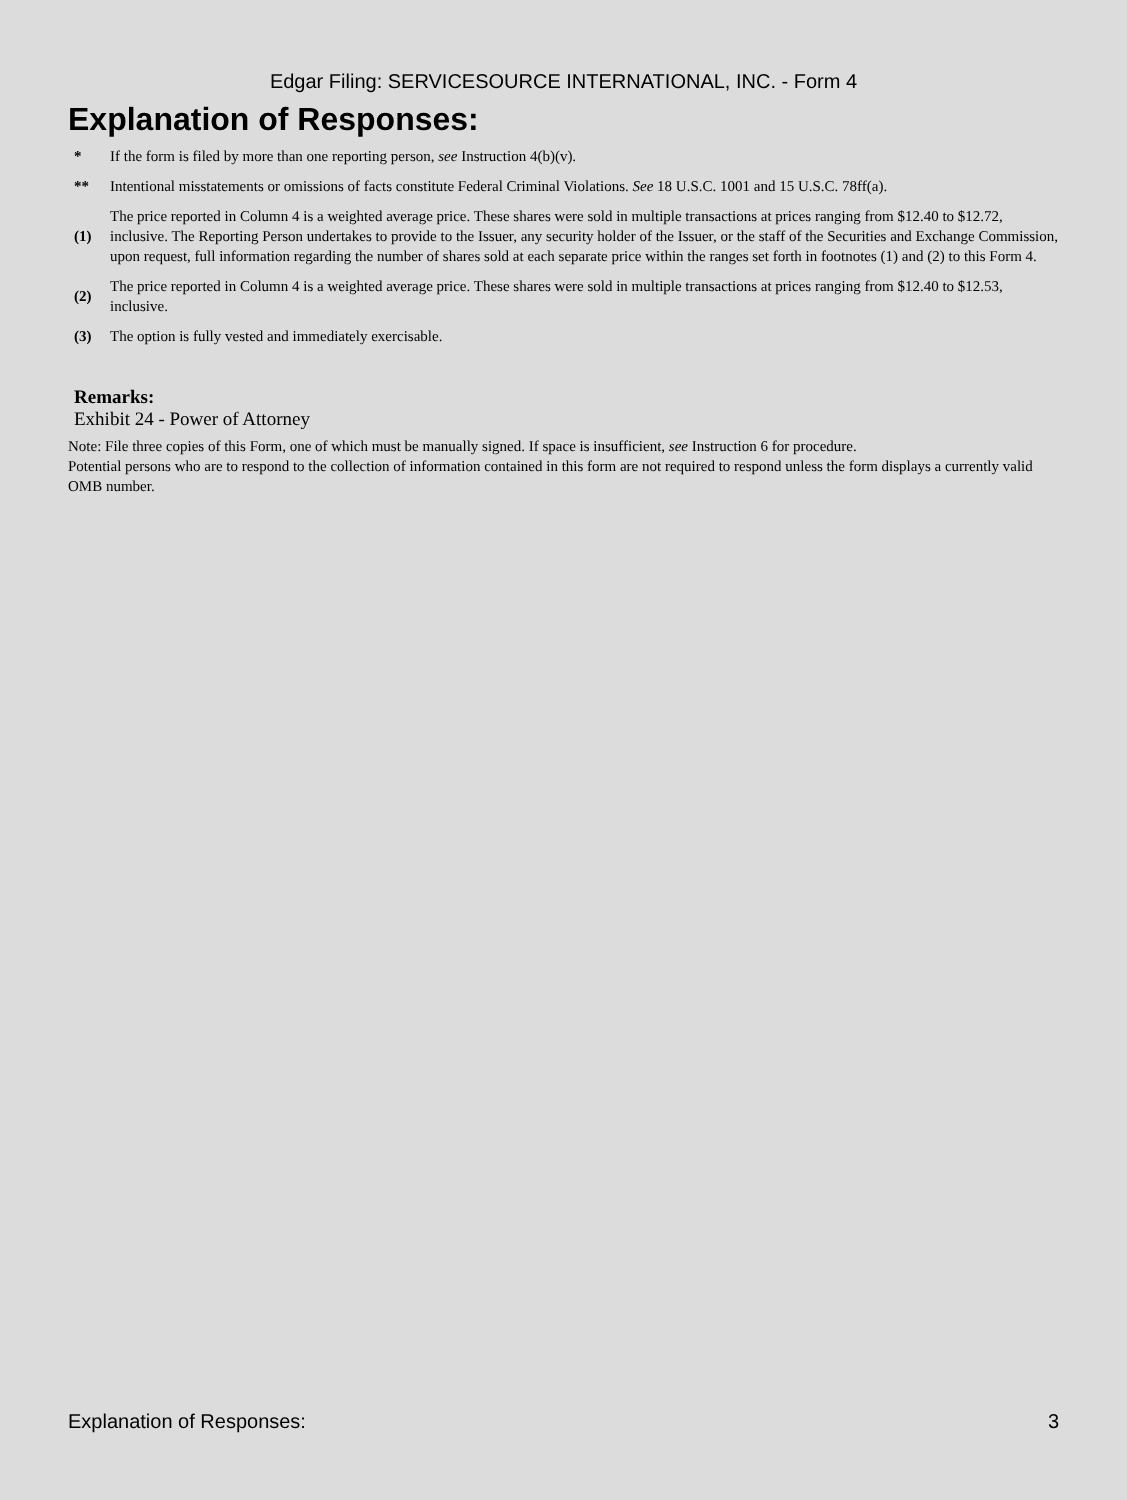Edgar Filing: SERVICESOURCE INTERNATIONAL, INC. - Form 4
Explanation of Responses:
| * | If the form is filed by more than one reporting person, see Instruction 4(b)(v). |
| ** | Intentional misstatements or omissions of facts constitute Federal Criminal Violations. See 18 U.S.C. 1001 and 15 U.S.C. 78ff(a). |
| (1) | The price reported in Column 4 is a weighted average price. These shares were sold in multiple transactions at prices ranging from $12.40 to $12.72, inclusive. The Reporting Person undertakes to provide to the Issuer, any security holder of the Issuer, or the staff of the Securities and Exchange Commission, upon request, full information regarding the number of shares sold at each separate price within the ranges set forth in footnotes (1) and (2) to this Form 4. |
| (2) | The price reported in Column 4 is a weighted average price. These shares were sold in multiple transactions at prices ranging from $12.40 to $12.53, inclusive. |
| (3) | The option is fully vested and immediately exercisable. |
Remarks:
Exhibit 24 - Power of Attorney
Note: File three copies of this Form, one of which must be manually signed. If space is insufficient, see Instruction 6 for procedure.
Potential persons who are to respond to the collection of information contained in this form are not required to respond unless the form displays a currently valid OMB number.
Explanation of Responses: 3